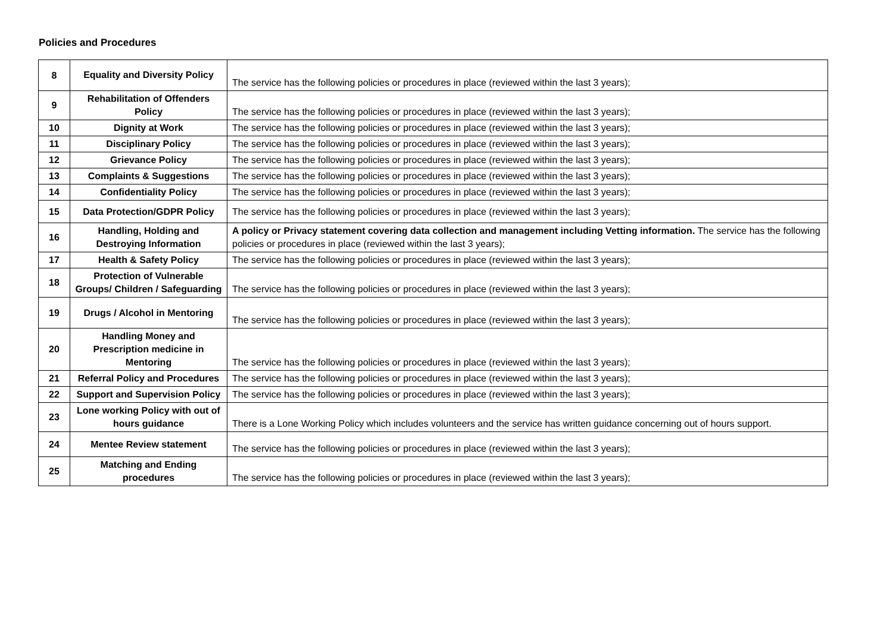Policies and Procedures
| 8 | Equality and Diversity Policy | The service has the following policies or procedures in place (reviewed within the last 3 years); |
| 9 | Rehabilitation of Offenders Policy | The service has the following policies or procedures in place (reviewed within the last 3 years); |
| 10 | Dignity at Work | The service has the following policies or procedures in place (reviewed within the last 3 years); |
| 11 | Disciplinary Policy | The service has the following policies or procedures in place (reviewed within the last 3 years); |
| 12 | Grievance Policy | The service has the following policies or procedures in place (reviewed within the last 3 years); |
| 13 | Complaints & Suggestions | The service has the following policies or procedures in place (reviewed within the last 3 years); |
| 14 | Confidentiality Policy | The service has the following policies or procedures in place (reviewed within the last 3 years); |
| 15 | Data Protection/GDPR Policy | The service has the following policies or procedures in place (reviewed within the last 3 years); |
| 16 | Handling, Holding and Destroying Information | A policy or Privacy statement covering data collection and management including Vetting information. The service has the following policies or procedures in place (reviewed within the last 3 years); |
| 17 | Health & Safety Policy | The service has the following policies or procedures in place (reviewed within the last 3 years); |
| 18 | Protection of Vulnerable Groups/ Children / Safeguarding | The service has the following policies or procedures in place (reviewed within the last 3 years); |
| 19 | Drugs / Alcohol in Mentoring | The service has the following policies or procedures in place (reviewed within the last 3 years); |
| 20 | Handling Money and Prescription medicine in Mentoring | The service has the following policies or procedures in place (reviewed within the last 3 years); |
| 21 | Referral Policy and Procedures | The service has the following policies or procedures in place (reviewed within the last 3 years); |
| 22 | Support and Supervision Policy | The service has the following policies or procedures in place (reviewed within the last 3 years); |
| 23 | Lone working Policy with out of hours guidance | There is a Lone Working Policy which includes volunteers and the service has written guidance concerning out of hours support. |
| 24 | Mentee Review statement | The service has the following policies or procedures in place (reviewed within the last 3 years); |
| 25 | Matching and Ending procedures | The service has the following policies or procedures in place (reviewed within the last 3 years); |